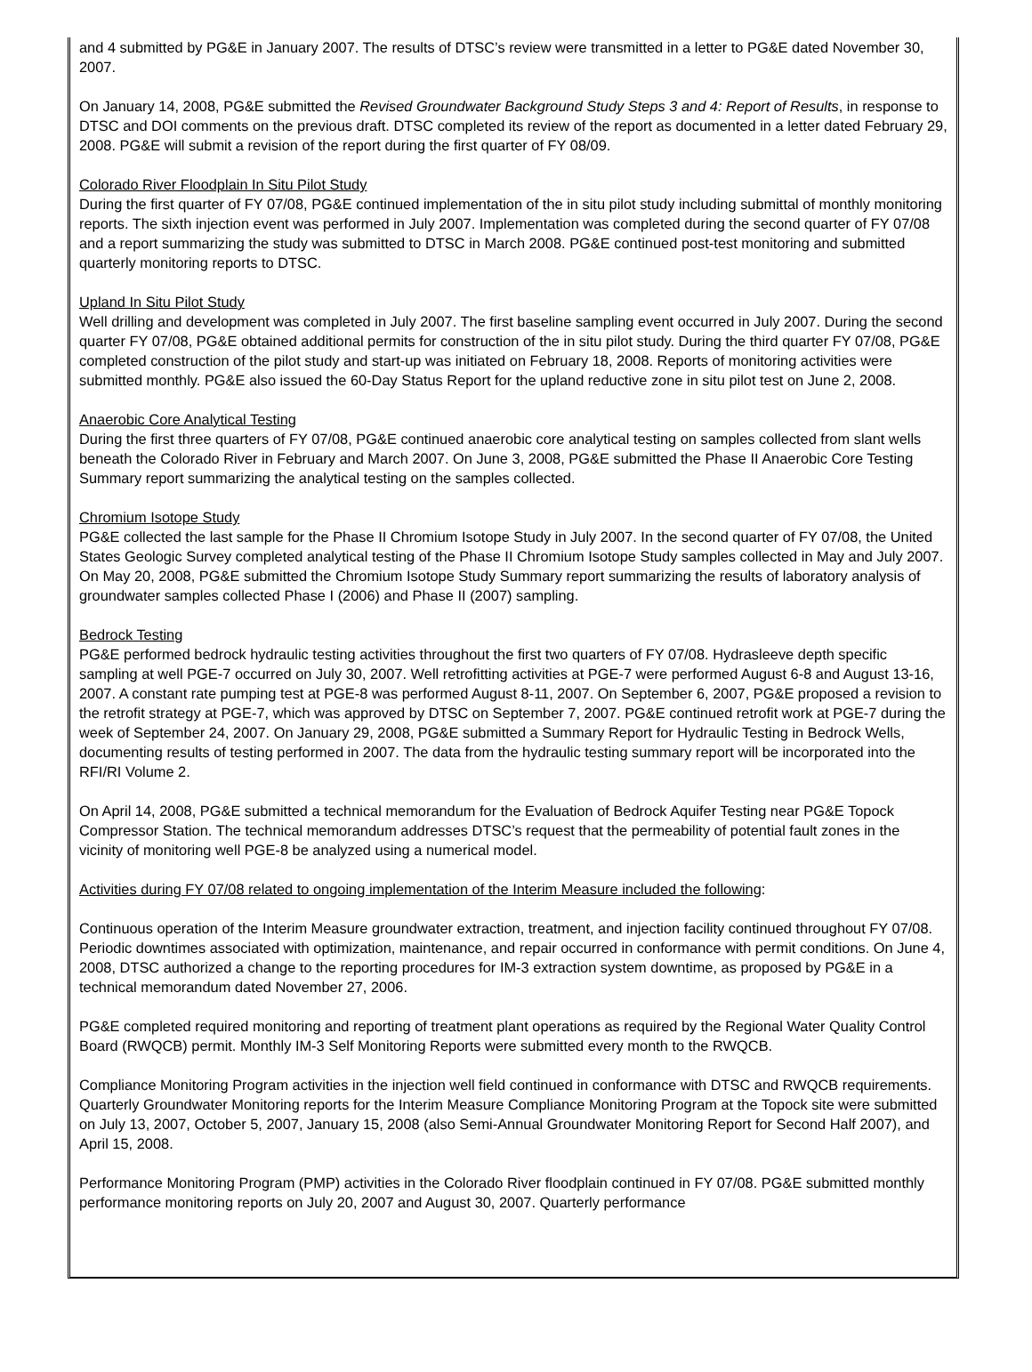and 4 submitted by PG&E in January 2007. The results of DTSC’s review were transmitted in a letter to PG&E dated November 30, 2007.
On January 14, 2008, PG&E submitted the Revised Groundwater Background Study Steps 3 and 4: Report of Results, in response to DTSC and DOI comments on the previous draft. DTSC completed its review of the report as documented in a letter dated February 29, 2008. PG&E will submit a revision of the report during the first quarter of FY 08/09.
Colorado River Floodplain In Situ Pilot Study
During the first quarter of FY 07/08, PG&E continued implementation of the in situ pilot study including submittal of monthly monitoring reports. The sixth injection event was performed in July 2007. Implementation was completed during the second quarter of FY 07/08 and a report summarizing the study was submitted to DTSC in March 2008. PG&E continued post-test monitoring and submitted quarterly monitoring reports to DTSC.
Upland In Situ Pilot Study
Well drilling and development was completed in July 2007. The first baseline sampling event occurred in July 2007. During the second quarter FY 07/08, PG&E obtained additional permits for construction of the in situ pilot study. During the third quarter FY 07/08, PG&E completed construction of the pilot study and start-up was initiated on February 18, 2008. Reports of monitoring activities were submitted monthly. PG&E also issued the 60-Day Status Report for the upland reductive zone in situ pilot test on June 2, 2008.
Anaerobic Core Analytical Testing
During the first three quarters of FY 07/08, PG&E continued anaerobic core analytical testing on samples collected from slant wells beneath the Colorado River in February and March 2007. On June 3, 2008, PG&E submitted the Phase II Anaerobic Core Testing Summary report summarizing the analytical testing on the samples collected.
Chromium Isotope Study
PG&E collected the last sample for the Phase II Chromium Isotope Study in July 2007. In the second quarter of FY 07/08, the United States Geologic Survey completed analytical testing of the Phase II Chromium Isotope Study samples collected in May and July 2007. On May 20, 2008, PG&E submitted the Chromium Isotope Study Summary report summarizing the results of laboratory analysis of groundwater samples collected Phase I (2006) and Phase II (2007) sampling.
Bedrock Testing
PG&E performed bedrock hydraulic testing activities throughout the first two quarters of FY 07/08. Hydrasleeve depth specific sampling at well PGE-7 occurred on July 30, 2007. Well retrofitting activities at PGE-7 were performed August 6-8 and August 13-16, 2007. A constant rate pumping test at PGE-8 was performed August 8-11, 2007. On September 6, 2007, PG&E proposed a revision to the retrofit strategy at PGE-7, which was approved by DTSC on September 7, 2007. PG&E continued retrofit work at PGE-7 during the week of September 24, 2007. On January 29, 2008, PG&E submitted a Summary Report for Hydraulic Testing in Bedrock Wells, documenting results of testing performed in 2007. The data from the hydraulic testing summary report will be incorporated into the RFI/RI Volume 2.
On April 14, 2008, PG&E submitted a technical memorandum for the Evaluation of Bedrock Aquifer Testing near PG&E Topock Compressor Station. The technical memorandum addresses DTSC’s request that the permeability of potential fault zones in the vicinity of monitoring well PGE-8 be analyzed using a numerical model.
Activities during FY 07/08 related to ongoing implementation of the Interim Measure included the following:
Continuous operation of the Interim Measure groundwater extraction, treatment, and injection facility continued throughout FY 07/08. Periodic downtimes associated with optimization, maintenance, and repair occurred in conformance with permit conditions. On June 4, 2008, DTSC authorized a change to the reporting procedures for IM-3 extraction system downtime, as proposed by PG&E in a technical memorandum dated November 27, 2006.
PG&E completed required monitoring and reporting of treatment plant operations as required by the Regional Water Quality Control Board (RWQCB) permit. Monthly IM-3 Self Monitoring Reports were submitted every month to the RWQCB.
Compliance Monitoring Program activities in the injection well field continued in conformance with DTSC and RWQCB requirements. Quarterly Groundwater Monitoring reports for the Interim Measure Compliance Monitoring Program at the Topock site were submitted on July 13, 2007, October 5, 2007, January 15, 2008 (also Semi-Annual Groundwater Monitoring Report for Second Half 2007), and April 15, 2008.
Performance Monitoring Program (PMP) activities in the Colorado River floodplain continued in FY 07/08. PG&E submitted monthly performance monitoring reports on July 20, 2007 and August 30, 2007. Quarterly performance